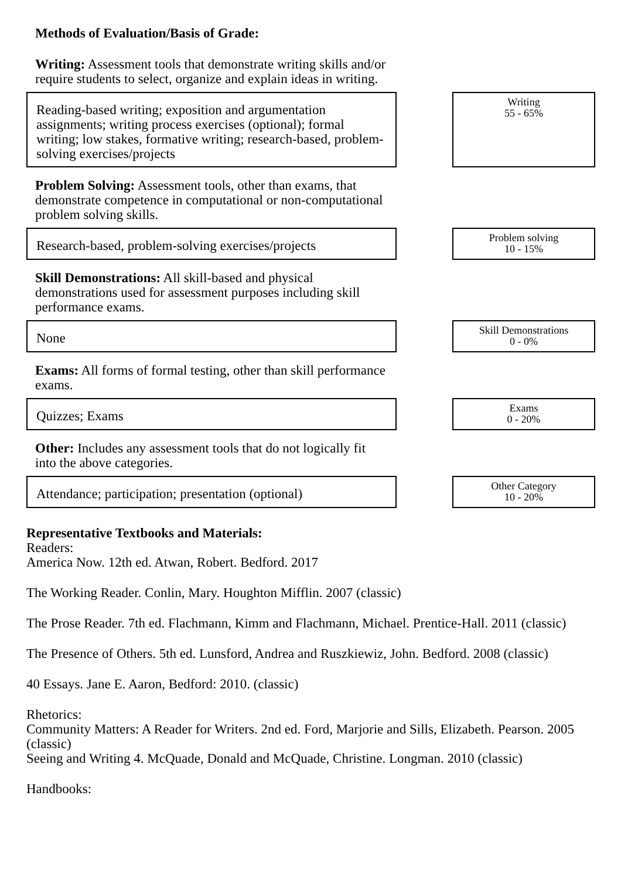Methods of Evaluation/Basis of Grade:
Writing: Assessment tools that demonstrate writing skills and/or require students to select, organize and explain ideas in writing.
Reading-based writing; exposition and argumentation assignments; writing process exercises (optional); formal writing; low stakes, formative writing; research-based, problem-solving exercises/projects
Writing
55 - 65%
Problem Solving: Assessment tools, other than exams, that demonstrate competence in computational or non-computational problem solving skills.
Research-based, problem-solving exercises/projects
Problem solving
10 - 15%
Skill Demonstrations: All skill-based and physical demonstrations used for assessment purposes including skill performance exams.
None
Skill Demonstrations
0 - 0%
Exams: All forms of formal testing, other than skill performance exams.
Quizzes; Exams
Exams
0 - 20%
Other: Includes any assessment tools that do not logically fit into the above categories.
Attendance; participation; presentation (optional)
Other Category
10 - 20%
Representative Textbooks and Materials:
Readers:
America Now. 12th ed. Atwan, Robert. Bedford. 2017
The Working Reader. Conlin, Mary. Houghton Mifflin. 2007 (classic)
The Prose Reader. 7th ed. Flachmann, Kimm and Flachmann, Michael. Prentice-Hall. 2011 (classic)
The Presence of Others. 5th ed. Lunsford, Andrea and Ruszkiewiz, John. Bedford. 2008 (classic)
40 Essays. Jane E. Aaron, Bedford: 2010. (classic)
Rhetorics:
Community Matters: A Reader for Writers. 2nd ed. Ford, Marjorie and Sills, Elizabeth. Pearson. 2005 (classic)
Seeing and Writing 4. McQuade, Donald and McQuade, Christine. Longman. 2010 (classic)
Handbooks: